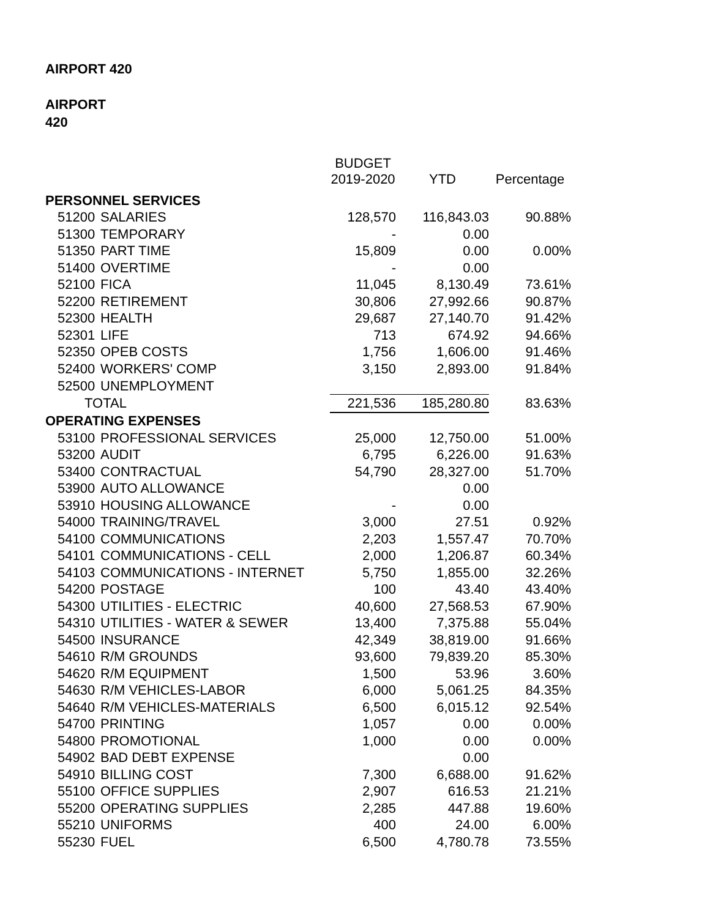AIRPORT 420
AIRPORT
420
| | | | BUDGET 2019-2020 | YTD | Percentage |
| --- | --- | --- | --- | --- | --- |
| PERSONNEL SERVICES | | | | | |
| | 51200 | SALARIES | 128,570 | 116,843.03 | 90.88% |
| | 51300 | TEMPORARY | - | 0.00 | |
| | 51350 | PART TIME | 15,809 | 0.00 | 0.00% |
| | 51400 | OVERTIME | - | 0.00 | |
| | 52100 | FICA | 11,045 | 8,130.49 | 73.61% |
| | 52200 | RETIREMENT | 30,806 | 27,992.66 | 90.87% |
| | 52300 | HEALTH | 29,687 | 27,140.70 | 91.42% |
| | 52301 | LIFE | 713 | 674.92 | 94.66% |
| | 52350 | OPEB COSTS | 1,756 | 1,606.00 | 91.46% |
| | 52400 | WORKERS' COMP | 3,150 | 2,893.00 | 91.84% |
| | 52500 | UNEMPLOYMENT | | | |
| | TOTAL | | 221,536 | 185,280.80 | 83.63% |
| OPERATING EXPENSES | | | | | |
| | 53100 | PROFESSIONAL SERVICES | 25,000 | 12,750.00 | 51.00% |
| | 53200 | AUDIT | 6,795 | 6,226.00 | 91.63% |
| | 53400 | CONTRACTUAL | 54,790 | 28,327.00 | 51.70% |
| | 53900 | AUTO ALLOWANCE | | 0.00 | |
| | 53910 | HOUSING ALLOWANCE | - | 0.00 | |
| | 54000 | TRAINING/TRAVEL | 3,000 | 27.51 | 0.92% |
| | 54100 | COMMUNICATIONS | 2,203 | 1,557.47 | 70.70% |
| | 54101 | COMMUNICATIONS - CELL | 2,000 | 1,206.87 | 60.34% |
| | 54103 | COMMUNICATIONS - INTERNET | 5,750 | 1,855.00 | 32.26% |
| | 54200 | POSTAGE | 100 | 43.40 | 43.40% |
| | 54300 | UTILITIES - ELECTRIC | 40,600 | 27,568.53 | 67.90% |
| | 54310 | UTILITIES - WATER & SEWER | 13,400 | 7,375.88 | 55.04% |
| | 54500 | INSURANCE | 42,349 | 38,819.00 | 91.66% |
| | 54610 | R/M GROUNDS | 93,600 | 79,839.20 | 85.30% |
| | 54620 | R/M EQUIPMENT | 1,500 | 53.96 | 3.60% |
| | 54630 | R/M VEHICLES-LABOR | 6,000 | 5,061.25 | 84.35% |
| | 54640 | R/M VEHICLES-MATERIALS | 6,500 | 6,015.12 | 92.54% |
| | 54700 | PRINTING | 1,057 | 0.00 | 0.00% |
| | 54800 | PROMOTIONAL | 1,000 | 0.00 | 0.00% |
| | 54902 | BAD DEBT EXPENSE | | 0.00 | |
| | 54910 | BILLING COST | 7,300 | 6,688.00 | 91.62% |
| | 55100 | OFFICE SUPPLIES | 2,907 | 616.53 | 21.21% |
| | 55200 | OPERATING SUPPLIES | 2,285 | 447.88 | 19.60% |
| | 55210 | UNIFORMS | 400 | 24.00 | 6.00% |
| | 55230 | FUEL | 6,500 | 4,780.78 | 73.55% |